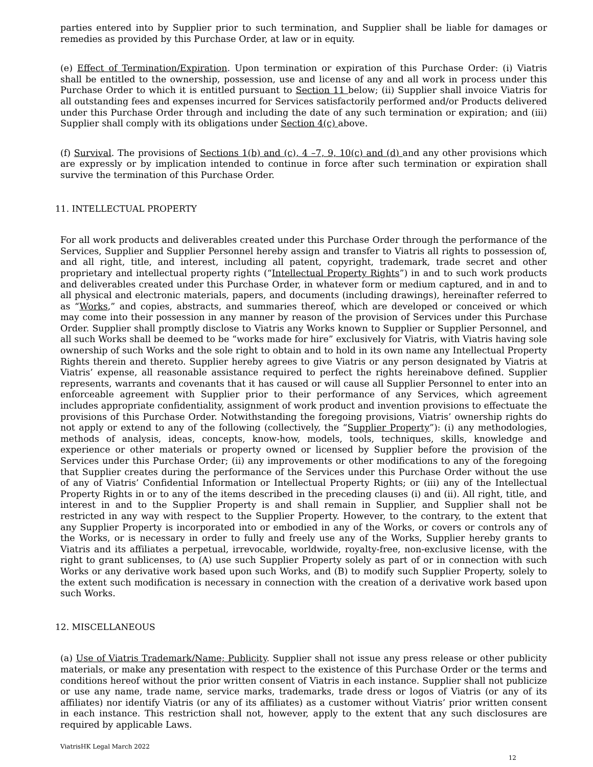parties entered into by Supplier prior to such termination, and Supplier shall be liable for damages or remedies as provided by this Purchase Order, at law or in equity.
(e) Effect of Termination/Expiration. Upon termination or expiration of this Purchase Order: (i) Viatris shall be entitled to the ownership, possession, use and license of any and all work in process under this Purchase Order to which it is entitled pursuant to Section 11 below; (ii) Supplier shall invoice Viatris for all outstanding fees and expenses incurred for Services satisfactorily performed and/or Products delivered under this Purchase Order through and including the date of any such termination or expiration; and (iii) Supplier shall comply with its obligations under Section 4(c) above.
(f) Survival. The provisions of Sections 1(b) and (c), 4 –7, 9, 10(c) and (d) and any other provisions which are expressly or by implication intended to continue in force after such termination or expiration shall survive the termination of this Purchase Order.
11. INTELLECTUAL PROPERTY
For all work products and deliverables created under this Purchase Order through the performance of the Services, Supplier and Supplier Personnel hereby assign and transfer to Viatris all rights to possession of, and all right, title, and interest, including all patent, copyright, trademark, trade secret and other proprietary and intellectual property rights (“Intellectual Property Rights”) in and to such work products and deliverables created under this Purchase Order, in whatever form or medium captured, and in and to all physical and electronic materials, papers, and documents (including drawings), hereinafter referred to as “Works,” and copies, abstracts, and summaries thereof, which are developed or conceived or which may come into their possession in any manner by reason of the provision of Services under this Purchase Order. Supplier shall promptly disclose to Viatris any Works known to Supplier or Supplier Personnel, and all such Works shall be deemed to be “works made for hire” exclusively for Viatris, with Viatris having sole ownership of such Works and the sole right to obtain and to hold in its own name any Intellectual Property Rights therein and thereto. Supplier hereby agrees to give Viatris or any person designated by Viatris at Viatris’ expense, all reasonable assistance required to perfect the rights hereinabove defined. Supplier represents, warrants and covenants that it has caused or will cause all Supplier Personnel to enter into an enforceable agreement with Supplier prior to their performance of any Services, which agreement includes appropriate confidentiality, assignment of work product and invention provisions to effectuate the provisions of this Purchase Order. Notwithstanding the foregoing provisions, Viatris’ ownership rights do not apply or extend to any of the following (collectively, the “Supplier Property”): (i) any methodologies, methods of analysis, ideas, concepts, know-how, models, tools, techniques, skills, knowledge and experience or other materials or property owned or licensed by Supplier before the provision of the Services under this Purchase Order; (ii) any improvements or other modifications to any of the foregoing that Supplier creates during the performance of the Services under this Purchase Order without the use of any of Viatris’ Confidential Information or Intellectual Property Rights; or (iii) any of the Intellectual Property Rights in or to any of the items described in the preceding clauses (i) and (ii). All right, title, and interest in and to the Supplier Property is and shall remain in Supplier, and Supplier shall not be restricted in any way with respect to the Supplier Property. However, to the contrary, to the extent that any Supplier Property is incorporated into or embodied in any of the Works, or covers or controls any of the Works, or is necessary in order to fully and freely use any of the Works, Supplier hereby grants to Viatris and its affiliates a perpetual, irrevocable, worldwide, royalty-free, non-exclusive license, with the right to grant sublicenses, to (A) use such Supplier Property solely as part of or in connection with such Works or any derivative work based upon such Works, and (B) to modify such Supplier Property, solely to the extent such modification is necessary in connection with the creation of a derivative work based upon such Works.
12. MISCELLANEOUS
(a) Use of Viatris Trademark/Name; Publicity. Supplier shall not issue any press release or other publicity materials, or make any presentation with respect to the existence of this Purchase Order or the terms and conditions hereof without the prior written consent of Viatris in each instance. Supplier shall not publicize or use any name, trade name, service marks, trademarks, trade dress or logos of Viatris (or any of its affiliates) nor identify Viatris (or any of its affiliates) as a customer without Viatris’ prior written consent in each instance. This restriction shall not, however, apply to the extent that any such disclosures are required by applicable Laws.
ViatrisHK Legal March 2022
12